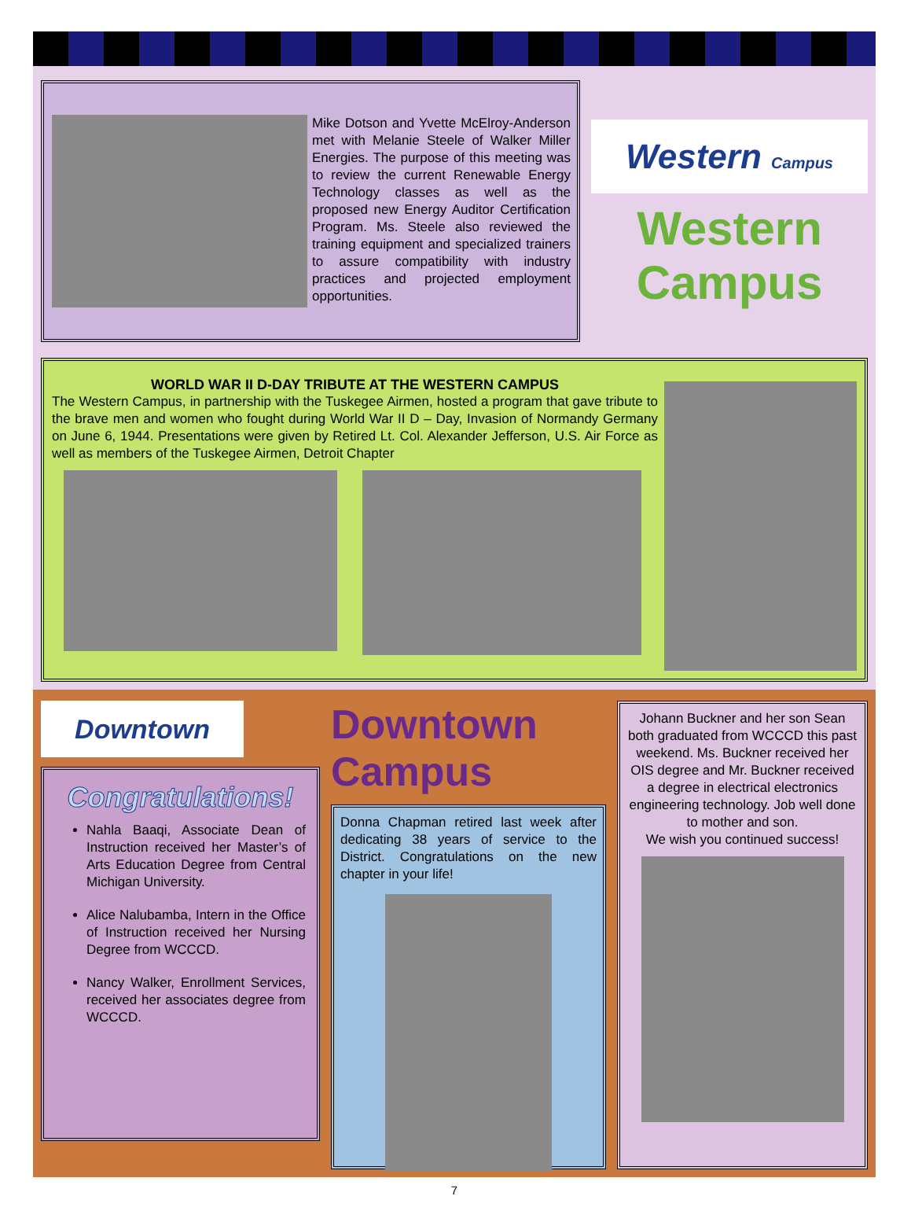Mike Dotson and Yvette McElroy-Anderson met with Melanie Steele of Walker Miller Energies. The purpose of this meeting was to review the current Renewable Energy Technology classes as well as the proposed new Energy Auditor Certification Program. Ms. Steele also reviewed the training equipment and specialized trainers to assure compatibility with industry practices and projected employment opportunities.
Western Campus
Western Campus
WORLD WAR II D-DAY TRIBUTE AT THE WESTERN CAMPUS
The Western Campus, in partnership with the Tuskegee Airmen, hosted a program that gave tribute to the brave men and women who fought during World War II D – Day, Invasion of Normandy Germany on June 6, 1944. Presentations were given by Retired Lt. Col. Alexander Jefferson, U.S. Air Force as well as members of the Tuskegee Airmen, Detroit Chapter
Downtown
Congratulations!
Nahla Baaqi, Associate Dean of Instruction received her Master’s of Arts Education Degree from Central Michigan University.
Alice Nalubamba, Intern in the Office of Instruction received her Nursing Degree from WCCCD.
Nancy Walker, Enrollment Services, received her associates degree from WCCCD.
Downtown Campus
Donna Chapman retired last week after dedicating 38 years of service to the District. Congratulations on the new chapter in your life!
Johann Buckner and her son Sean both graduated from WCCCD this past weekend. Ms. Buckner received her OIS degree and Mr. Buckner received a degree in electrical electronics engineering technology. Job well done to mother and son.
We wish you continued success!
7